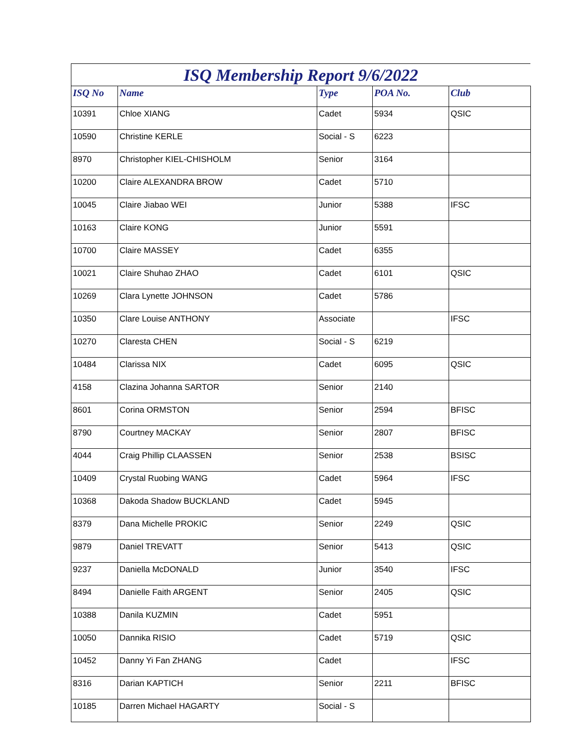ISQ Membership Report 9/6/2022
| ISQ No | Name | Type | POA No. | Club |
| --- | --- | --- | --- | --- |
| 10391 | Chloe XIANG | Cadet | 5934 | QSIC |
| 10590 | Christine KERLE | Social - S | 6223 | |
| 8970 | Christopher KIEL-CHISHOLM | Senior | 3164 | |
| 10200 | Claire ALEXANDRA BROW | Cadet | 5710 | |
| 10045 | Claire Jiabao WEI | Junior | 5388 | IFSC |
| 10163 | Claire KONG | Junior | 5591 | |
| 10700 | Claire MASSEY | Cadet | 6355 | |
| 10021 | Claire Shuhao ZHAO | Cadet | 6101 | QSIC |
| 10269 | Clara Lynette JOHNSON | Cadet | 5786 | |
| 10350 | Clare Louise ANTHONY | Associate | | IFSC |
| 10270 | Claresta CHEN | Social - S | 6219 | |
| 10484 | Clarissa NIX | Cadet | 6095 | QSIC |
| 4158 | Clazina Johanna SARTOR | Senior | 2140 | |
| 8601 | Corina ORMSTON | Senior | 2594 | BFISC |
| 8790 | Courtney MACKAY | Senior | 2807 | BFISC |
| 4044 | Craig Phillip CLAASSEN | Senior | 2538 | BSISC |
| 10409 | Crystal Ruobing WANG | Cadet | 5964 | IFSC |
| 10368 | Dakoda Shadow BUCKLAND | Cadet | 5945 | |
| 8379 | Dana Michelle PROKIC | Senior | 2249 | QSIC |
| 9879 | Daniel TREVATT | Senior | 5413 | QSIC |
| 9237 | Daniella McDONALD | Junior | 3540 | IFSC |
| 8494 | Danielle Faith ARGENT | Senior | 2405 | QSIC |
| 10388 | Danila KUZMIN | Cadet | 5951 | |
| 10050 | Dannika RISIO | Cadet | 5719 | QSIC |
| 10452 | Danny Yi Fan ZHANG | Cadet | | IFSC |
| 8316 | Darian KAPTICH | Senior | 2211 | BFISC |
| 10185 | Darren Michael HAGARTY | Social - S | | |